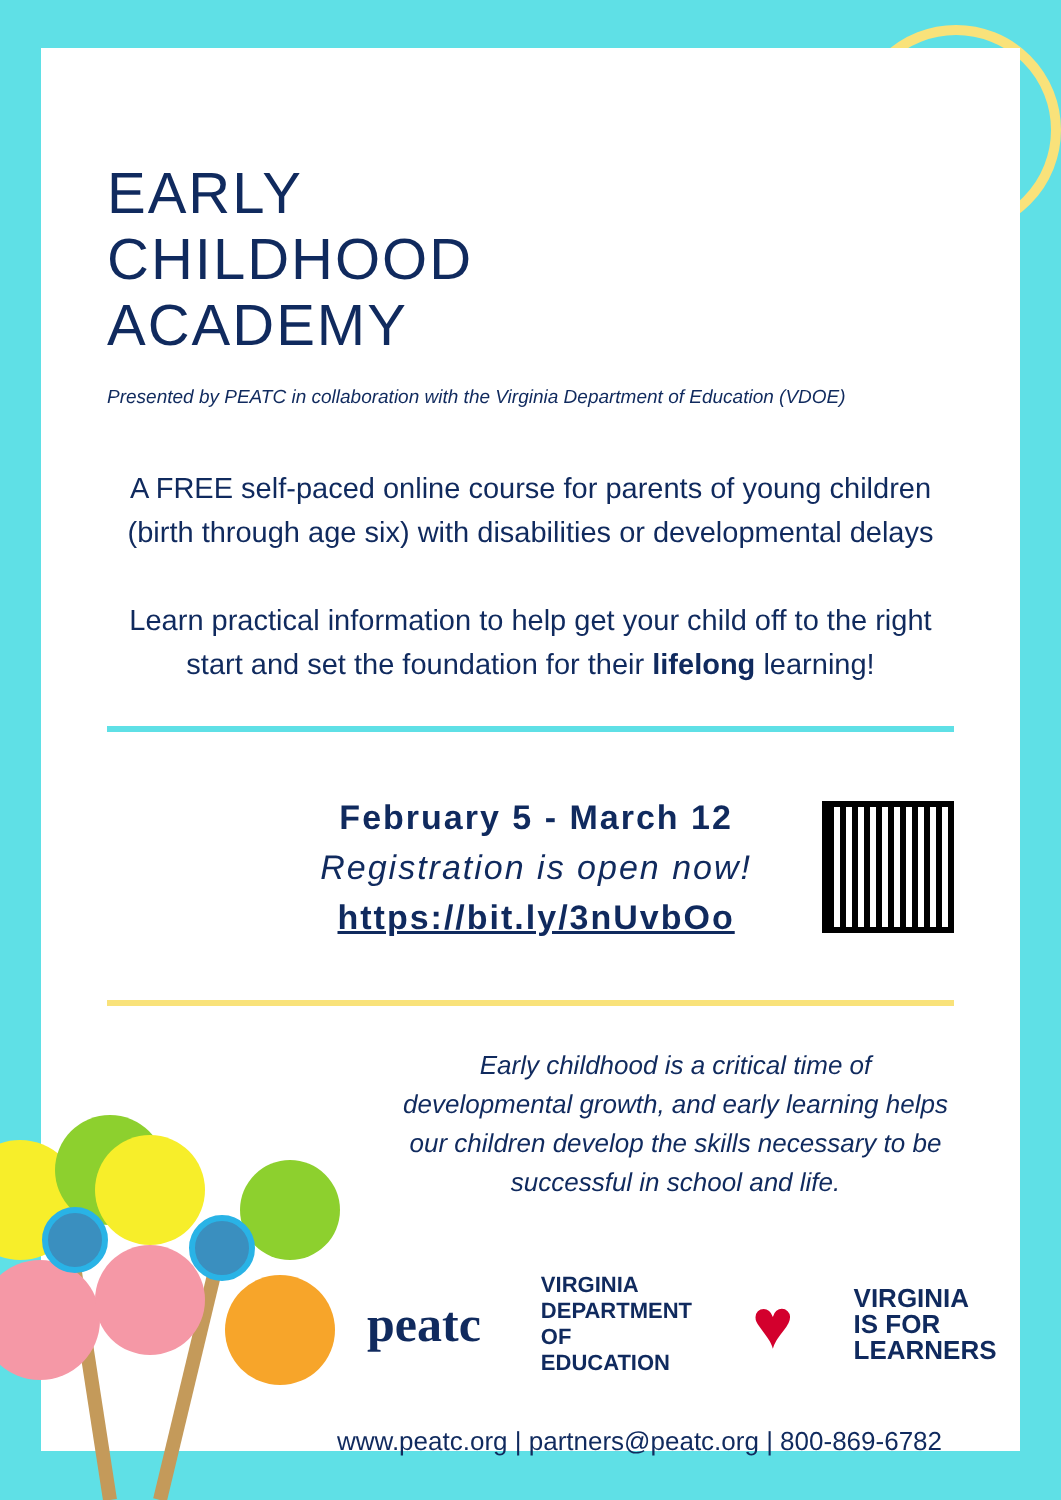EARLY
CHILDHOOD
ACADEMY
Presented by PEATC in collaboration with the Virginia Department of Education (VDOE)
A FREE self-paced online course for parents of young children (birth through age six) with disabilities or developmental delays
Learn practical information to help get your child off to the right start and set the foundation for their lifelong learning!
February 5 - March 12
Registration is open now!
https://bit.ly/3nUvbOo
Early childhood is a critical time of developmental growth, and early learning helps our children develop the skills necessary to be successful in school and life.
peatc
VIRGINIA DEPARTMENT OF
EDUCATION
♥
VIRGINIA
IS FOR
LEARNERS
www.peatc.org | partners@peatc.org | 800-869-6782